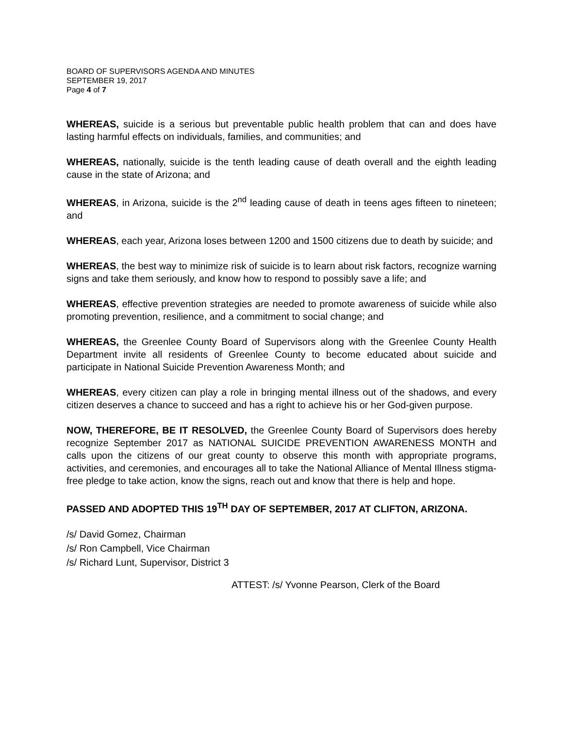BOARD OF SUPERVISORS AGENDA AND MINUTES
SEPTEMBER 19, 2017
Page 4 of 7
WHEREAS, suicide is a serious but preventable public health problem that can and does have lasting harmful effects on individuals, families, and communities; and
WHEREAS, nationally, suicide is the tenth leading cause of death overall and the eighth leading cause in the state of Arizona; and
WHEREAS, in Arizona, suicide is the 2<sup>nd</sup> leading cause of death in teens ages fifteen to nineteen; and
WHEREAS, each year, Arizona loses between 1200 and 1500 citizens due to death by suicide; and
WHEREAS, the best way to minimize risk of suicide is to learn about risk factors, recognize warning signs and take them seriously, and know how to respond to possibly save a life; and
WHEREAS, effective prevention strategies are needed to promote awareness of suicide while also promoting prevention, resilience, and a commitment to social change; and
WHEREAS, the Greenlee County Board of Supervisors along with the Greenlee County Health Department invite all residents of Greenlee County to become educated about suicide and participate in National Suicide Prevention Awareness Month; and
WHEREAS, every citizen can play a role in bringing mental illness out of the shadows, and every citizen deserves a chance to succeed and has a right to achieve his or her God-given purpose.
NOW, THEREFORE, BE IT RESOLVED, the Greenlee County Board of Supervisors does hereby recognize September 2017 as NATIONAL SUICIDE PREVENTION AWARENESS MONTH and calls upon the citizens of our great county to observe this month with appropriate programs, activities, and ceremonies, and encourages all to take the National Alliance of Mental Illness stigma-free pledge to take action, know the signs, reach out and know that there is help and hope.
PASSED AND ADOPTED THIS 19<sup>TH</sup> DAY OF SEPTEMBER, 2017 AT CLIFTON, ARIZONA.
/s/ David Gomez, Chairman
/s/ Ron Campbell, Vice Chairman
/s/ Richard Lunt, Supervisor, District 3
ATTEST: /s/ Yvonne Pearson, Clerk of the Board